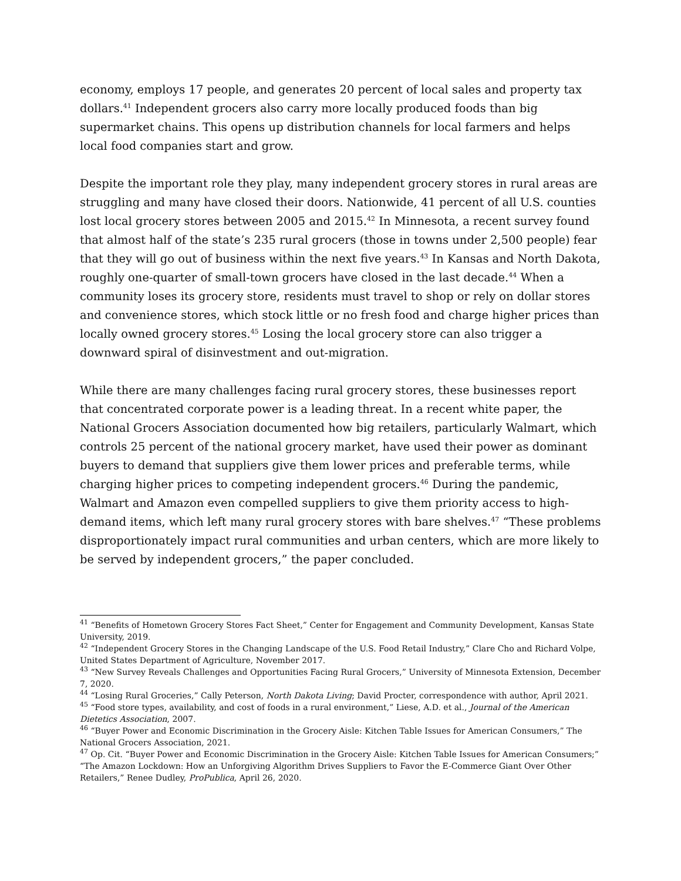economy, employs 17 people, and generates 20 percent of local sales and property tax dollars.<sup>41</sup> Independent grocers also carry more locally produced foods than big supermarket chains. This opens up distribution channels for local farmers and helps local food companies start and grow.
Despite the important role they play, many independent grocery stores in rural areas are struggling and many have closed their doors. Nationwide, 41 percent of all U.S. counties lost local grocery stores between 2005 and 2015.<sup>42</sup> In Minnesota, a recent survey found that almost half of the state’s 235 rural grocers (those in towns under 2,500 people) fear that they will go out of business within the next five years.<sup>43</sup> In Kansas and North Dakota, roughly one-quarter of small-town grocers have closed in the last decade.<sup>44</sup> When a community loses its grocery store, residents must travel to shop or rely on dollar stores and convenience stores, which stock little or no fresh food and charge higher prices than locally owned grocery stores.<sup>45</sup> Losing the local grocery store can also trigger a downward spiral of disinvestment and out-migration.
While there are many challenges facing rural grocery stores, these businesses report that concentrated corporate power is a leading threat. In a recent white paper, the National Grocers Association documented how big retailers, particularly Walmart, which controls 25 percent of the national grocery market, have used their power as dominant buyers to demand that suppliers give them lower prices and preferable terms, while charging higher prices to competing independent grocers.<sup>46</sup> During the pandemic, Walmart and Amazon even compelled suppliers to give them priority access to high-demand items, which left many rural grocery stores with bare shelves.<sup>47</sup> “These problems disproportionately impact rural communities and urban centers, which are more likely to be served by independent grocers,” the paper concluded.
<sup>41</sup> “Benefits of Hometown Grocery Stores Fact Sheet,” Center for Engagement and Community Development, Kansas State University, 2019.
<sup>42</sup> “Independent Grocery Stores in the Changing Landscape of the U.S. Food Retail Industry,” Clare Cho and Richard Volpe, United States Department of Agriculture, November 2017.
<sup>43</sup> “New Survey Reveals Challenges and Opportunities Facing Rural Grocers,” University of Minnesota Extension, December 7, 2020.
<sup>44</sup> “Losing Rural Groceries,” Cally Peterson, North Dakota Living; David Procter, correspondence with author, April 2021.
<sup>45</sup> “Food store types, availability, and cost of foods in a rural environment,” Liese, A.D. et al., Journal of the American Dietetics Association, 2007.
<sup>46</sup> “Buyer Power and Economic Discrimination in the Grocery Aisle: Kitchen Table Issues for American Consumers,” The National Grocers Association, 2021.
<sup>47</sup> Op. Cit. “Buyer Power and Economic Discrimination in the Grocery Aisle: Kitchen Table Issues for American Consumers;” “The Amazon Lockdown: How an Unforgiving Algorithm Drives Suppliers to Favor the E-Commerce Giant Over Other Retailers,” Renee Dudley, ProPublica, April 26, 2020.